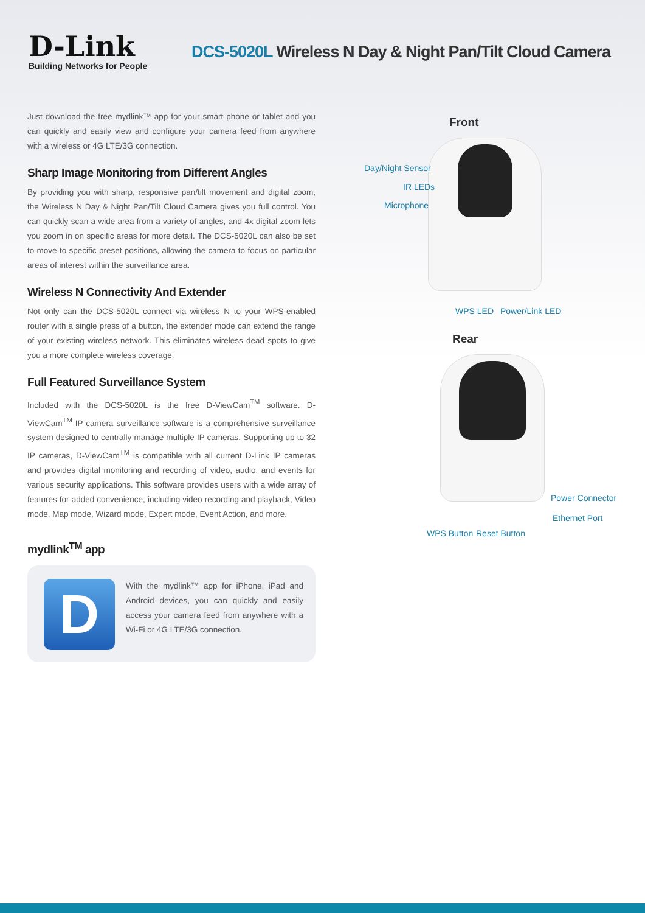D-Link
Building Networks for People
DCS-5020L Wireless N Day & Night Pan/Tilt Cloud Camera
Just download the free mydlink™ app for your smart phone or tablet and you can quickly and easily view and configure your camera feed from anywhere with a wireless or 4G LTE/3G connection.
Sharp Image Monitoring from Different Angles
By providing you with sharp, responsive pan/tilt movement and digital zoom, the Wireless N Day & Night Pan/Tilt Cloud Camera gives you full control. You can quickly scan a wide area from a variety of angles, and 4x digital zoom lets you zoom in on specific areas for more detail. The DCS-5020L can also be set to move to specific preset positions, allowing the camera to focus on particular areas of interest within the surveillance area.
Wireless N Connectivity And Extender
Not only can the DCS-5020L connect via wireless N to your WPS-enabled router with a single press of a button, the extender mode can extend the range of your existing wireless network. This eliminates wireless dead spots to give you a more complete wireless coverage.
Full Featured Surveillance System
Included with the DCS-5020L is the free D-ViewCam<sup>TM</sup> software. D-ViewCam<sup>TM</sup> IP camera surveillance software is a comprehensive surveillance system designed to centrally manage multiple IP cameras. Supporting up to 32 IP cameras, D-ViewCam<sup>TM</sup> is compatible with all current D-Link IP cameras and provides digital monitoring and recording of video, audio, and events for various security applications. This software provides users with a wide array of features for added convenience, including video recording and playback, Video mode, Map mode, Wizard mode, Expert mode, Event Action, and more.
mydlink<sup>TM</sup> app
D
With the mydlink™ app for iPhone, iPad and Android devices, you can quickly and easily access your camera feed from anywhere with a Wi-Fi or 4G LTE/3G connection.
Front
Day/Night Sensor
IR LEDs
Microphone
WPS LED Power/Link LED
Rear
Power Connector
Ethernet Port
WPS Button Reset Button